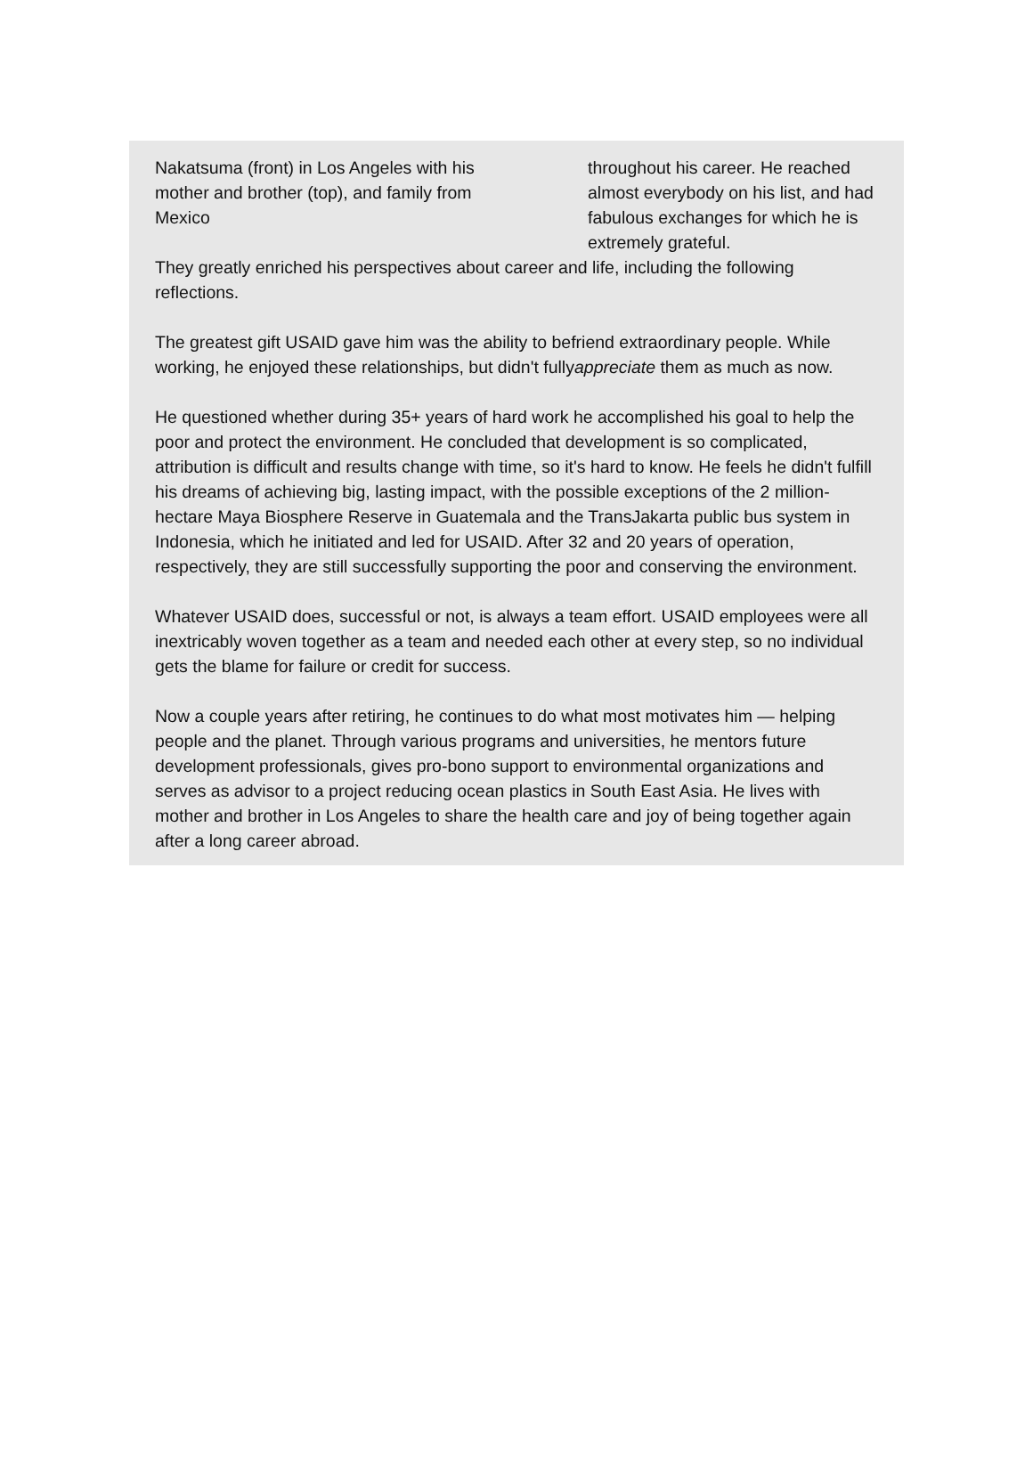Nakatsuma (front) in Los Angeles with his mother and brother (top), and family from Mexico
throughout his career. He reached almost everybody on his list, and had fabulous exchanges for which he is extremely grateful.
They greatly enriched his perspectives about career and life, including the following reflections.
The greatest gift USAID gave him was the ability to befriend extraordinary people. While working, he enjoyed these relationships, but didn't fullyappreciate them as much as now.
He questioned whether during 35+ years of hard work he accomplished his goal to help the poor and protect the environment. He concluded that development is so complicated, attribution is difficult and results change with time, so it's hard to know. He feels he didn't fulfill his dreams of achieving big, lasting impact, with the possible exceptions of the 2 million-hectare Maya Biosphere Reserve in Guatemala and the TransJakarta public bus system in Indonesia, which he initiated and led for USAID. After 32 and 20 years of operation, respectively, they are still successfully supporting the poor and conserving the environment.
Whatever USAID does, successful or not, is always a team effort. USAID employees were all inextricably woven together as a team and needed each other at every step, so no individual gets the blame for failure or credit for success.
Now a couple years after retiring, he continues to do what most motivates him — helping people and the planet. Through various programs and universities, he mentors future development professionals, gives pro-bono support to environmental organizations and serves as advisor to a project reducing ocean plastics in South East Asia. He lives with mother and brother in Los Angeles to share the health care and joy of being together again after a long career abroad.